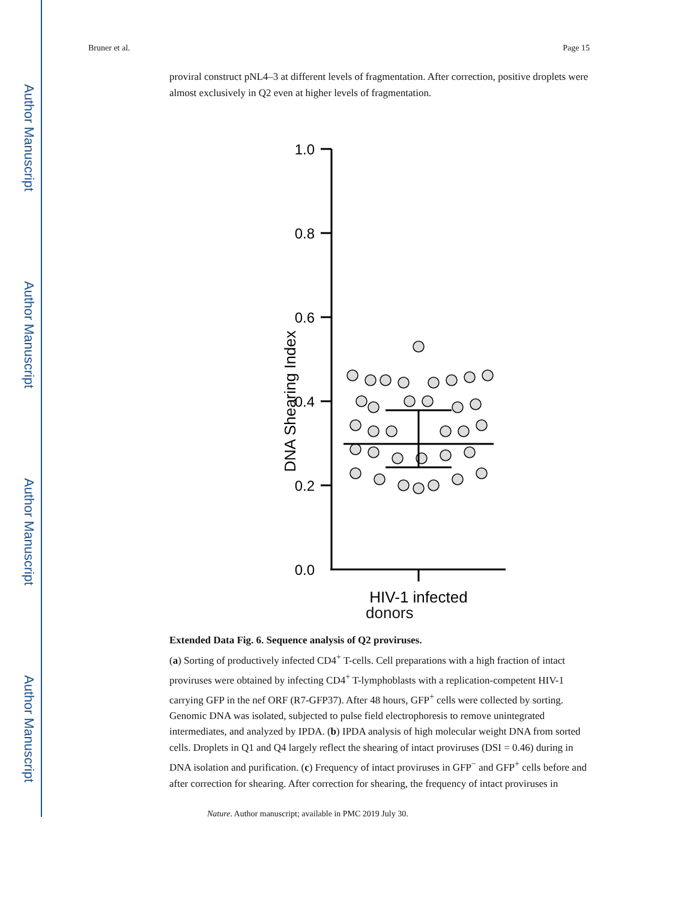Author Manuscript
Author Manuscript
Author Manuscript
Author Manuscript
Bruner et al. Page 15
proviral construct pNL4–3 at different levels of fragmentation. After correction, positive droplets were almost exclusively in Q2 even at higher levels of fragmentation.
DNA Shearing Index
1.0
0.8
0.6
0.4
0.2
0.0
HIV-1 infected
donors
Extended Data Fig. 6. Sequence analysis of Q2 proviruses.
(a) Sorting of productively infected CD4<sup>+</sup> T-cells. Cell preparations with a high fraction of intact proviruses were obtained by infecting CD4<sup>+</sup> T-lymphoblasts with a replication-competent HIV-1 carrying GFP in the nef ORF (R7-GFP37). After 48 hours, GFP<sup>+</sup> cells were collected by sorting. Genomic DNA was isolated, subjected to pulse field electrophoresis to remove unintegrated intermediates, and analyzed by IPDA. (b) IPDA analysis of high molecular weight DNA from sorted cells. Droplets in Q1 and Q4 largely reflect the shearing of intact proviruses (DSI = 0.46) during in DNA isolation and purification. (c) Frequency of intact proviruses in GFP<sup>−</sup> and GFP<sup>+</sup> cells before and after correction for shearing. After correction for shearing, the frequency of intact proviruses in
Nature. Author manuscript; available in PMC 2019 July 30.